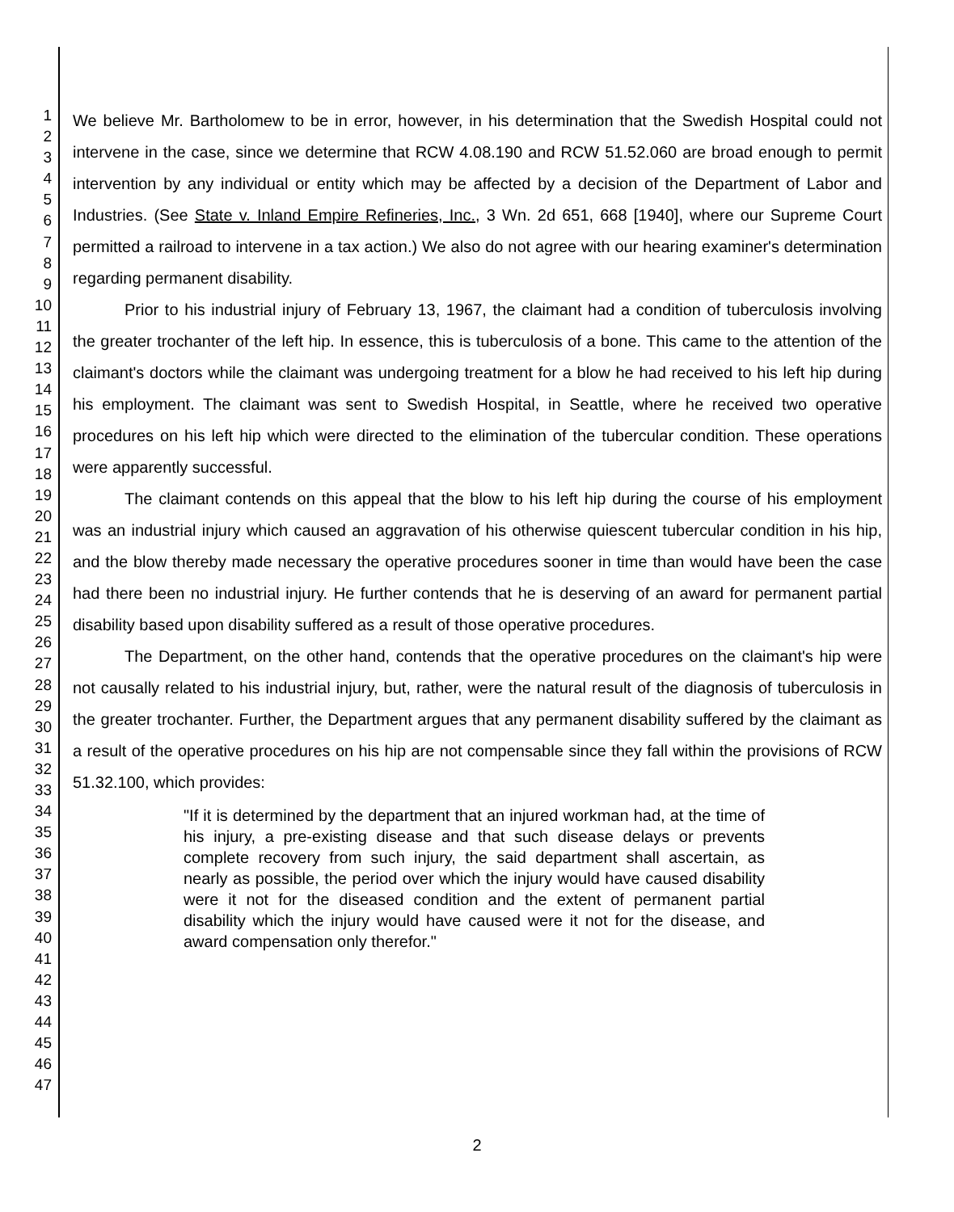1
2
3
4
5
6
7
8
9
10
11
12
13
14
15
16
17
18
19
20
21
22
23
24
25
26
27
28
29
30
31
32
33
34
35
36
37
38
39
40
41
42
43
44
45
46
47
We believe Mr. Bartholomew to be in error, however, in his determination that the Swedish Hospital could not intervene in the case, since we determine that RCW 4.08.190 and RCW 51.52.060 are broad enough to permit intervention by any individual or entity which may be affected by a decision of the Department of Labor and Industries. (See State v. Inland Empire Refineries, Inc., 3 Wn. 2d 651, 668 [1940], where our Supreme Court permitted a railroad to intervene in a tax action.) We also do not agree with our hearing examiner's determination regarding permanent disability.
Prior to his industrial injury of February 13, 1967, the claimant had a condition of tuberculosis involving the greater trochanter of the left hip. In essence, this is tuberculosis of a bone. This came to the attention of the claimant's doctors while the claimant was undergoing treatment for a blow he had received to his left hip during his employment. The claimant was sent to Swedish Hospital, in Seattle, where he received two operative procedures on his left hip which were directed to the elimination of the tubercular condition. These operations were apparently successful.
The claimant contends on this appeal that the blow to his left hip during the course of his employment was an industrial injury which caused an aggravation of his otherwise quiescent tubercular condition in his hip, and the blow thereby made necessary the operative procedures sooner in time than would have been the case had there been no industrial injury. He further contends that he is deserving of an award for permanent partial disability based upon disability suffered as a result of those operative procedures.
The Department, on the other hand, contends that the operative procedures on the claimant's hip were not causally related to his industrial injury, but, rather, were the natural result of the diagnosis of tuberculosis in the greater trochanter. Further, the Department argues that any permanent disability suffered by the claimant as a result of the operative procedures on his hip are not compensable since they fall within the provisions of RCW 51.32.100, which provides:
"If it is determined by the department that an injured workman had, at the time of his injury, a pre-existing disease and that such disease delays or prevents complete recovery from such injury, the said department shall ascertain, as nearly as possible, the period over which the injury would have caused disability were it not for the diseased condition and the extent of permanent partial disability which the injury would have caused were it not for the disease, and award compensation only therefor."
2